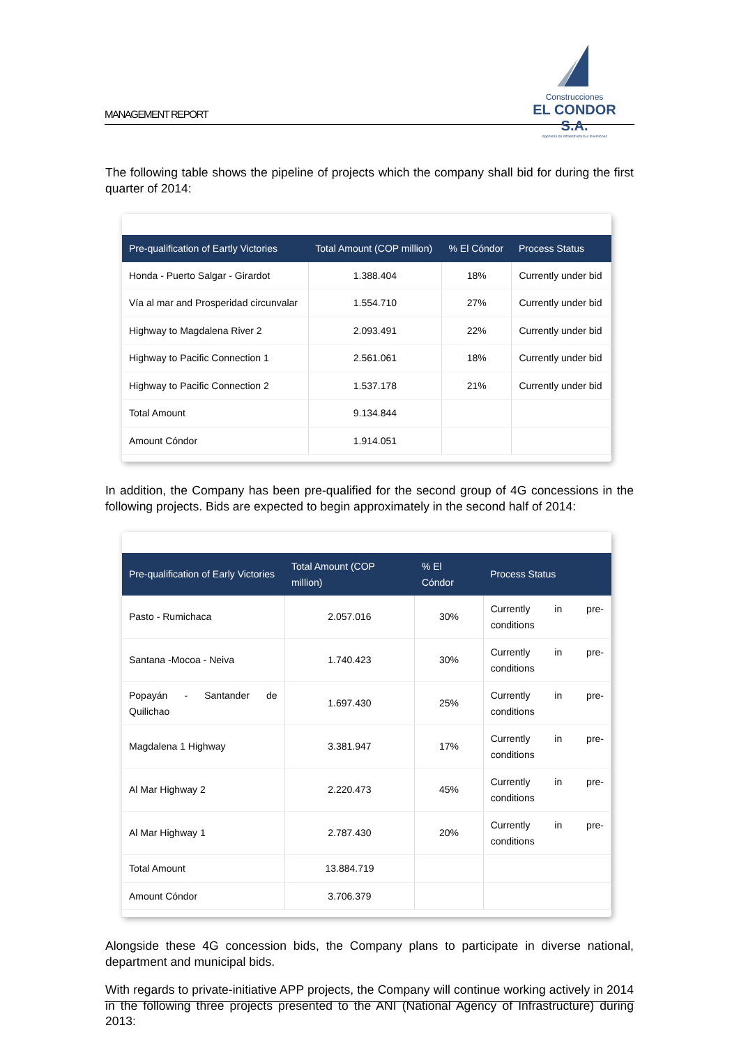MANAGEMENT REPORT
Construcciones
EL CONDOR S.A.
Ingeniería de Infraestructura e Inversiones
The following table shows the pipeline of projects which the company shall bid for during the first quarter of 2014:
| Pre-qualification of Eartly Victories | Total Amount (COP million) | % El Cóndor | Process Status |
| --- | --- | --- | --- |
| Honda - Puerto Salgar - Girardot | 1.388.404 | 18% | Currently under bid |
| Vía al mar and Prosperidad circunvalar | 1.554.710 | 27% | Currently under bid |
| Highway to Magdalena River 2 | 2.093.491 | 22% | Currently under bid |
| Highway to Pacific Connection 1 | 2.561.061 | 18% | Currently under bid |
| Highway to Pacific Connection 2 | 1.537.178 | 21% | Currently under bid |
| Total Amount | 9.134.844 | | |
| Amount Cóndor | 1.914.051 | | |
In addition, the Company has been pre-qualified for the second group of 4G concessions in the following projects. Bids are expected to begin approximately in the second half of 2014:
| Pre-qualification of Early Victories | Total Amount (COP million) | % El Cóndor | Process Status |
| --- | --- | --- | --- |
| Pasto - Rumichaca | 2.057.016 | 30% | Currently in pre-conditions |
| Santana -Mocoa - Neiva | 1.740.423 | 30% | Currently in pre-conditions |
| Popayán - Santander de Quilichao | 1.697.430 | 25% | Currently in pre-conditions |
| Magdalena 1 Highway | 3.381.947 | 17% | Currently in pre-conditions |
| Al Mar Highway 2 | 2.220.473 | 45% | Currently in pre-conditions |
| Al Mar Highway 1 | 2.787.430 | 20% | Currently in pre-conditions |
| Total Amount | 13.884.719 | | |
| Amount Cóndor | 3.706.379 | | |
Alongside these 4G concession bids, the Company plans to participate in diverse national, department and municipal bids.
With regards to private-initiative APP projects, the Company will continue working actively in 2014 in the following three projects presented to the ANI (National Agency of Infrastructure) during 2013: